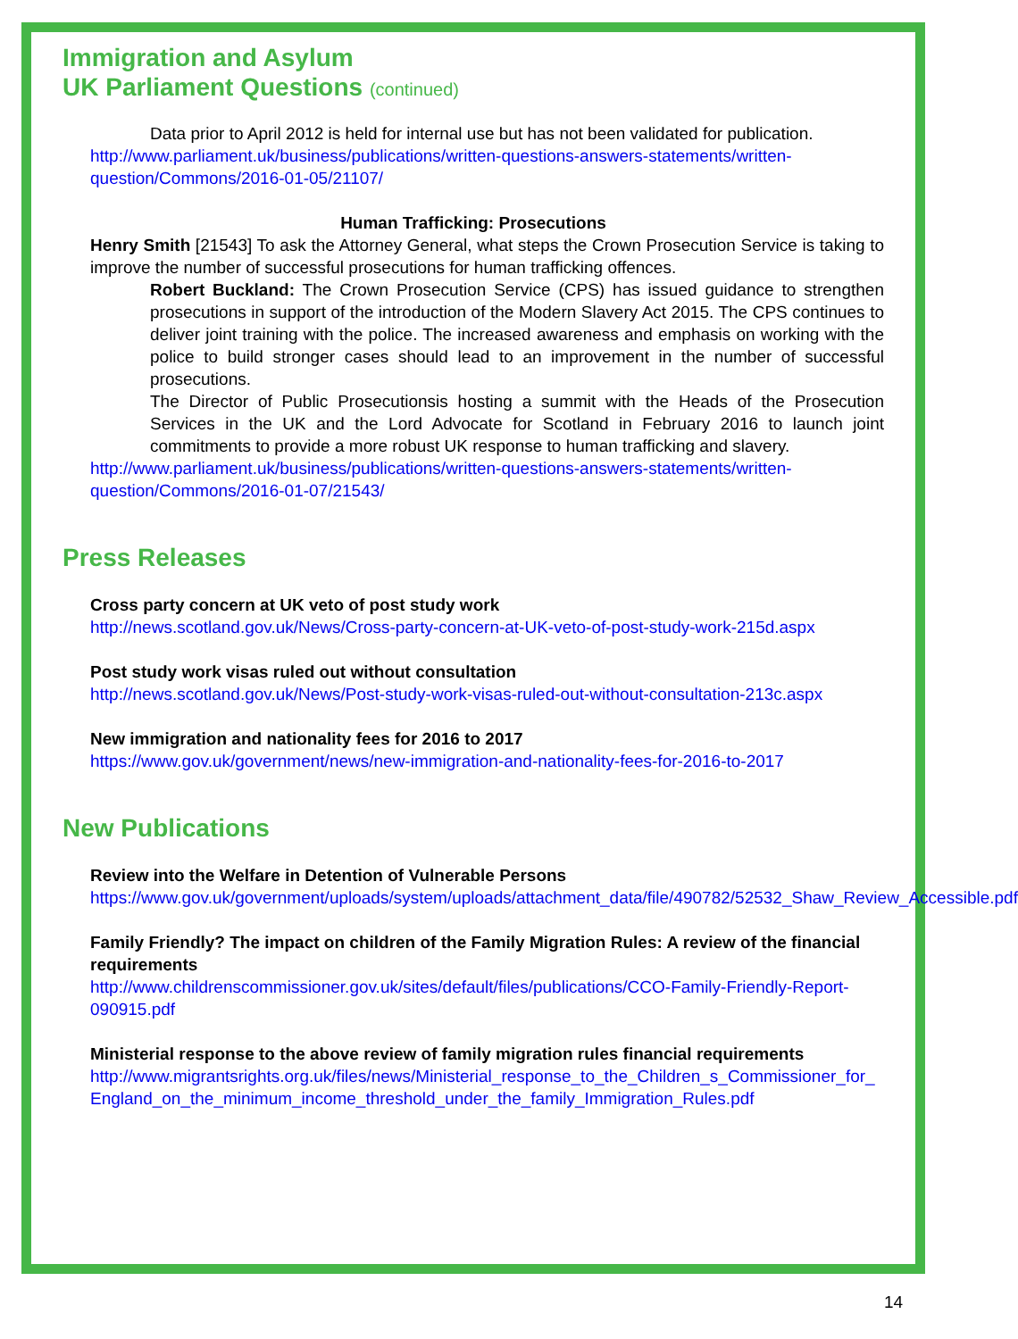Immigration and Asylum
UK Parliament Questions (continued)
Data prior to April 2012 is held for internal use but has not been validated for publication.
http://www.parliament.uk/business/publications/written-questions-answers-statements/written-question/Commons/2016-01-05/21107/
Human Trafficking: Prosecutions
Henry Smith [21543] To ask the Attorney General, what steps the Crown Prosecution Service is taking to improve the number of successful prosecutions for human trafficking offences.
Robert Buckland: The Crown Prosecution Service (CPS) has issued guidance to strengthen prosecutions in support of the introduction of the Modern Slavery Act 2015. The CPS continues to deliver joint training with the police. The increased awareness and emphasis on working with the police to build stronger cases should lead to an improvement in the number of successful prosecutions.
The Director of Public Prosecutionsis hosting a summit with the Heads of the Prosecution Services in the UK and the Lord Advocate for Scotland in February 2016 to launch joint commitments to provide a more robust UK response to human trafficking and slavery.
http://www.parliament.uk/business/publications/written-questions-answers-statements/written-question/Commons/2016-01-07/21543/
Press Releases
Cross party concern at UK veto of post study work
http://news.scotland.gov.uk/News/Cross-party-concern-at-UK-veto-of-post-study-work-215d.aspx
Post study work visas ruled out without consultation
http://news.scotland.gov.uk/News/Post-study-work-visas-ruled-out-without-consultation-213c.aspx
New immigration and nationality fees for 2016 to 2017
https://www.gov.uk/government/news/new-immigration-and-nationality-fees-for-2016-to-2017
New Publications
Review into the Welfare in Detention of Vulnerable Persons
https://www.gov.uk/government/uploads/system/uploads/attachment_data/file/490782/52532_Shaw_Review_Accessible.pdf
Family Friendly? The impact on children of the Family Migration Rules: A review of the financial requirements
http://www.childrenscommissioner.gov.uk/sites/default/files/publications/CCO-Family-Friendly-Report-090915.pdf
Ministerial response to the above review of family migration rules financial requirements
http://www.migrantsrights.org.uk/files/news/Ministerial_response_to_the_Children_s_Commissioner_for_England_on_the_minimum_income_threshold_under_the_family_Immigration_Rules.pdf
14